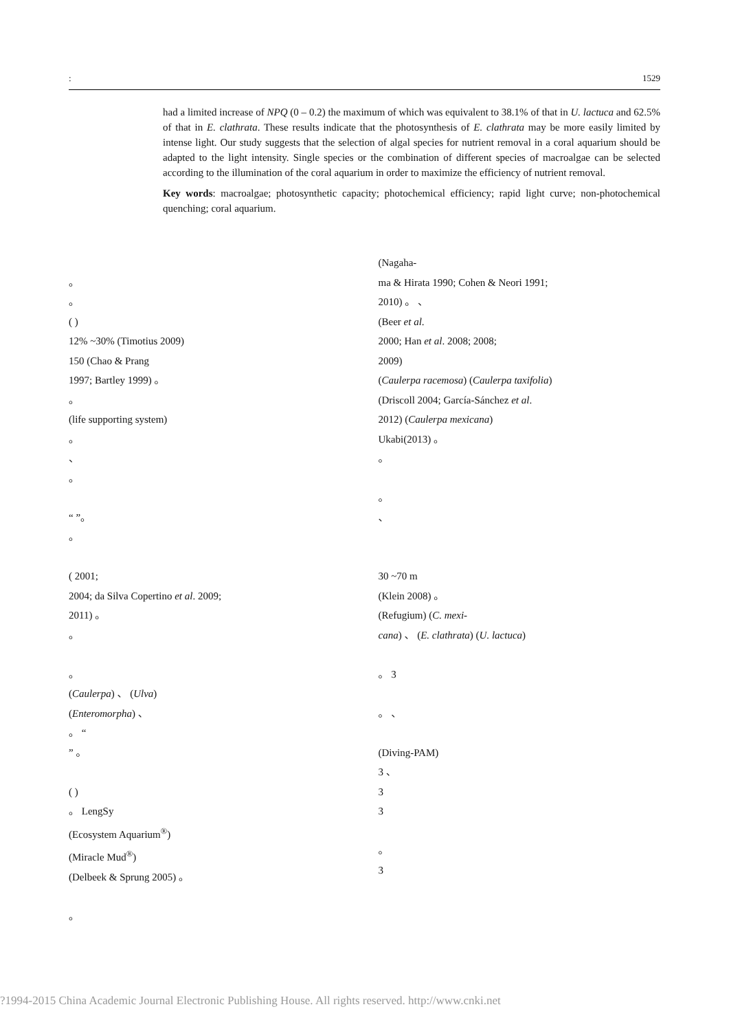: 1529
had a limited increase of NPQ (0 – 0.2) the maximum of which was equivalent to 38.1% of that in U. lactuca and 62.5% of that in E. clathrata. These results indicate that the photosynthesis of E. clathrata may be more easily limited by intense light. Our study suggests that the selection of algal species for nutrient removal in a coral aquarium should be adapted to the light intensity. Single species or the combination of different species of macroalgae can be selected according to the illumination of the coral aquarium in order to maximize the efficiency of nutrient removal.
Key words: macroalgae; photosynthetic capacity; photochemical efficiency; rapid light curve; non-photochemical quenching; coral aquarium.
。
。
( )
12% ~30% (Timotius 2009)
150 (Chao & Prang
1997; Bartley 1999) 。
。
(life supporting system)
。
、
。
“ ”。
。
( 2001;
2004; da Silva Copertino et al. 2009;
2011) 。
。
。
(Caulerpa) 、 (Ulva)
(Enteromorpha) 、
。 “
” 。
( )
。 LengSy
(Ecosystem Aquarium<sup>®</sup>)
(Miracle Mud<sup>®</sup>)
(Delbeek & Sprung 2005) 。
。
(Nagaha-
ma & Hirata 1990; Cohen & Neori 1991;
2010) 。 、
(Beer et al.
2000; Han et al. 2008; 2008;
2009)
(Caulerpa racemosa) (Caulerpa taxifolia)
(Driscoll 2004; García-Sánchez et al.
2012) (Caulerpa mexicana)
Ukabi(2013) 。
。
。
、
30 ~70 m
(Klein 2008) 。
(Refugium) (C. mexi-
cana) 、 (E. clathrata) (U. lactuca)
。 3
。 、
(Diving-PAM)
3 、
3
3
。
3
?1994-2015 China Academic Journal Electronic Publishing House. All rights reserved. http://www.cnki.net